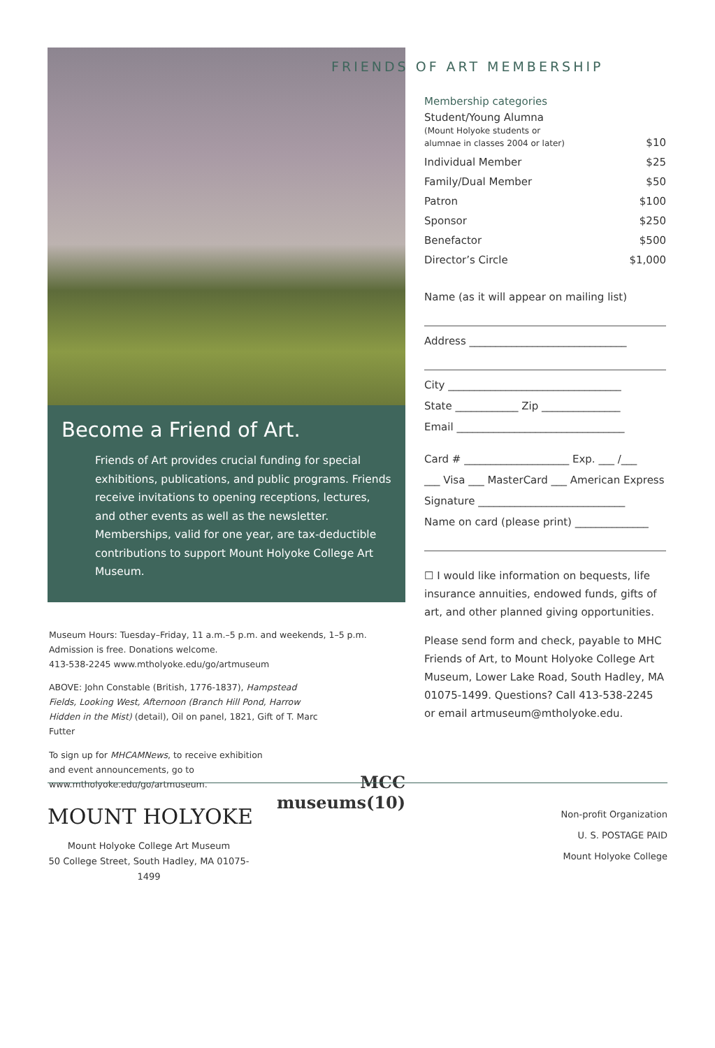Become a Friend of Art.
Friends of Art provides crucial funding for special exhibitions, publications, and public programs. Friends receive invitations to opening receptions, lectures, and other events as well as the newsletter. Memberships, valid for one year, are tax-deductible contributions to support Mount Holyoke College Art Museum.
Museum Hours: Tuesday–Friday, 11 a.m.–5 p.m. and weekends, 1–5 p.m.
Admission is free. Donations welcome.
413-538-2245 www.mtholyoke.edu/go/artmuseum
ABOVE: John Constable (British, 1776-1837), Hampstead Fields, Looking West, Afternoon (Branch Hill Pond, Harrow Hidden in the Mist) (detail), Oil on panel, 1821, Gift of T. Marc Futter
To sign up for MHCAMNews, to receive exhibition and event announcements, go to www.mtholyoke.edu/go/artmuseum.
MCC
museums(10)
FRIENDS OF ART MEMBERSHIP
Membership categories
| Student/Young Alumna (Mount Holyoke students or alumnae in classes 2004 or later) | $10 |
| Individual Member | $25 |
| Family/Dual Member | $50 |
| Patron | $100 |
| Sponsor | $250 |
| Benefactor | $500 |
| Director’s Circle | $1,000 |
Name (as it will appear on mailing list)
Address ______________________________
City _________________________________
State ____________ Zip _______________
Email ________________________________
Card # ____________________ Exp. ___ /___
___ Visa ___ MasterCard ___ American Express
Signature ____________________________
Name on card (please print) ______________
☐ I would like information on bequests, life insurance annuities, endowed funds, gifts of art, and other planned giving opportunities.
Please send form and check, payable to MHC Friends of Art, to Mount Holyoke College Art Museum, Lower Lake Road, South Hadley, MA 01075-1499. Questions? Call 413-538-2245 or email artmuseum@mtholyoke.edu.
Non-profit Organization
U. S. POSTAGE PAID
Mount Holyoke College
MOUNT HOLYOKE
Mount Holyoke College Art Museum
50 College Street, South Hadley, MA 01075-1499